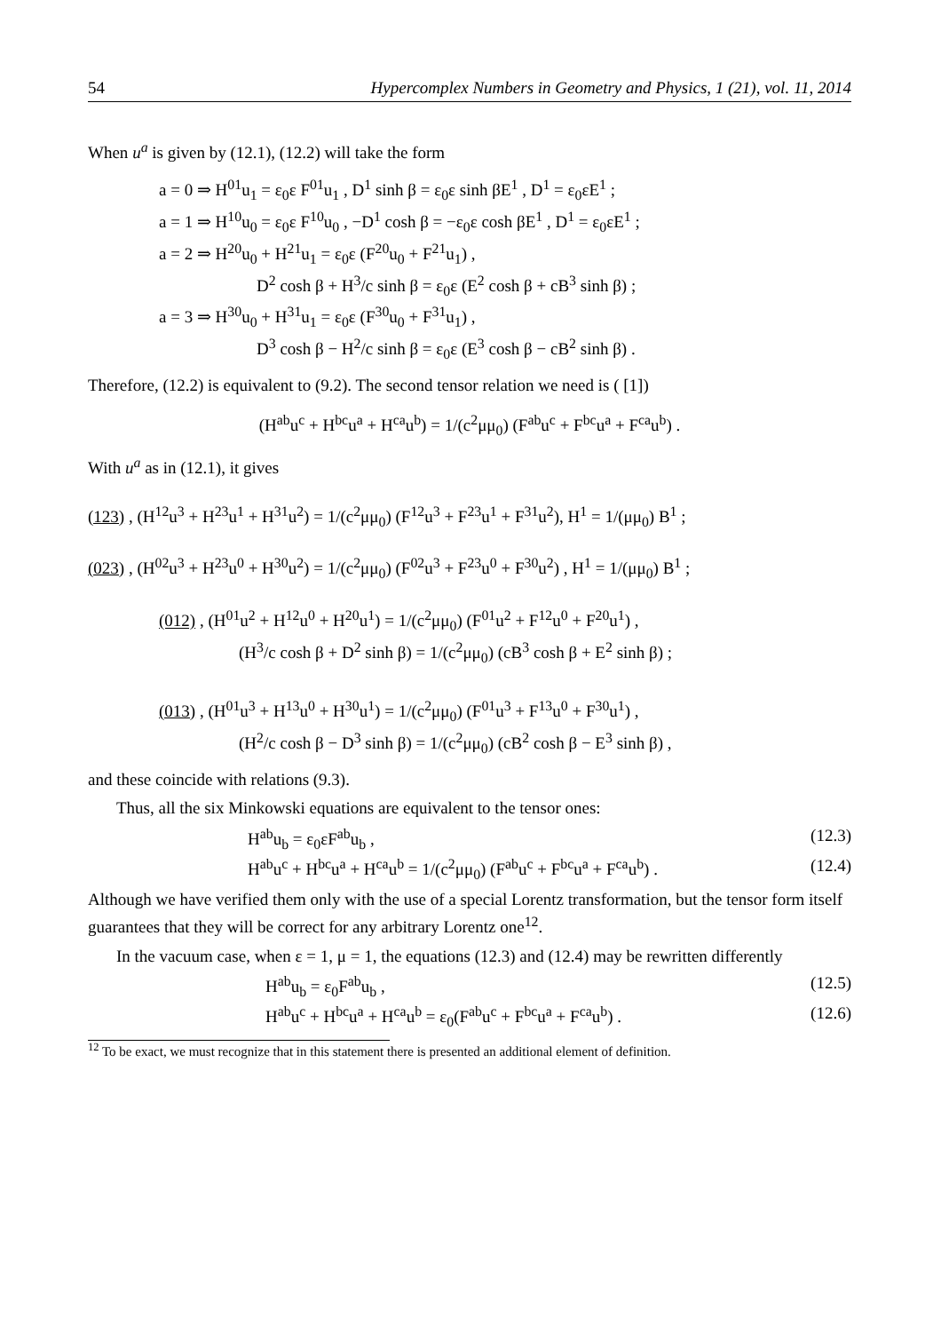54 Hypercomplex Numbers in Geometry and Physics, 1 (21), vol. 11, 2014
When u<sup>a</sup> is given by (12.1), (12.2) will take the form
a = 0 ⇒ H<sup>01</sup>u<sub>1</sub> = ε<sub>0</sub>ε F<sup>01</sup>u<sub>1</sub> , D<sup>1</sup> sinh β = ε<sub>0</sub>ε sinh βE<sup>1</sup> , D<sup>1</sup> = ε<sub>0</sub>εE<sup>1</sup> ;
a = 1 ⇒ H<sup>10</sup>u<sub>0</sub> = ε<sub>0</sub>ε F<sup>10</sup>u<sub>0</sub> , −D<sup>1</sup> cosh β = −ε<sub>0</sub>ε cosh βE<sup>1</sup> , D<sup>1</sup> = ε<sub>0</sub>εE<sup>1</sup> ;
a = 2 ⇒ H<sup>20</sup>u<sub>0</sub> + H<sup>21</sup>u<sub>1</sub> = ε<sub>0</sub>ε (F<sup>20</sup>u<sub>0</sub> + F<sup>21</sup>u<sub>1</sub>) ,
D<sup>2</sup> cosh β + H<sup>3</sup>/c sinh β = ε<sub>0</sub>ε (E<sup>2</sup> cosh β + cB<sup>3</sup> sinh β) ;
a = 3 ⇒ H<sup>30</sup>u<sub>0</sub> + H<sup>31</sup>u<sub>1</sub> = ε<sub>0</sub>ε (F<sup>30</sup>u<sub>0</sub> + F<sup>31</sup>u<sub>1</sub>) ,
D<sup>3</sup> cosh β − H<sup>2</sup>/c sinh β = ε<sub>0</sub>ε (E<sup>3</sup> cosh β − cB<sup>2</sup> sinh β) .
Therefore, (12.2) is equivalent to (9.2). The second tensor relation we need is ( [1])
(H<sup>ab</sup>u<sup>c</sup> + H<sup>bc</sup>u<sup>a</sup> + H<sup>ca</sup>u<sup>b</sup>) = 1/(c<sup>2</sup>μμ<sub>0</sub>) (F<sup>ab</sup>u<sup>c</sup> + F<sup>bc</sup>u<sup>a</sup> + F<sup>ca</sup>u<sup>b</sup>) .
With u<sup>a</sup> as in (12.1), it gives
(123) , (H<sup>12</sup>u<sup>3</sup> + H<sup>23</sup>u<sup>1</sup> + H<sup>31</sup>u<sup>2</sup>) = 1/(c<sup>2</sup>μμ<sub>0</sub>) (F<sup>12</sup>u<sup>3</sup> + F<sup>23</sup>u<sup>1</sup> + F<sup>31</sup>u<sup>2</sup>), H<sup>1</sup> = 1/(μμ<sub>0</sub>) B<sup>1</sup> ;
(023) , (H<sup>02</sup>u<sup>3</sup> + H<sup>23</sup>u<sup>0</sup> + H<sup>30</sup>u<sup>2</sup>) = 1/(c<sup>2</sup>μμ<sub>0</sub>) (F<sup>02</sup>u<sup>3</sup> + F<sup>23</sup>u<sup>0</sup> + F<sup>30</sup>u<sup>2</sup>) , H<sup>1</sup> = 1/(μμ<sub>0</sub>) B<sup>1</sup> ;
(012) , (H<sup>01</sup>u<sup>2</sup> + H<sup>12</sup>u<sup>0</sup> + H<sup>20</sup>u<sup>1</sup>) = 1/(c<sup>2</sup>μμ<sub>0</sub>) (F<sup>01</sup>u<sup>2</sup> + F<sup>12</sup>u<sup>0</sup> + F<sup>20</sup>u<sup>1</sup>) ,
(H<sup>3</sup>/c cosh β + D<sup>2</sup> sinh β) = 1/(c<sup>2</sup>μμ<sub>0</sub>) (cB<sup>3</sup> cosh β + E<sup>2</sup> sinh β) ;
(013) , (H<sup>01</sup>u<sup>3</sup> + H<sup>13</sup>u<sup>0</sup> + H<sup>30</sup>u<sup>1</sup>) = 1/(c<sup>2</sup>μμ<sub>0</sub>) (F<sup>01</sup>u<sup>3</sup> + F<sup>13</sup>u<sup>0</sup> + F<sup>30</sup>u<sup>1</sup>) ,
(H<sup>2</sup>/c cosh β − D<sup>3</sup> sinh β) = 1/(c<sup>2</sup>μμ<sub>0</sub>) (cB<sup>2</sup> cosh β − E<sup>3</sup> sinh β) ,
and these coincide with relations (9.3).
Thus, all the six Minkowski equations are equivalent to the tensor ones:
H<sup>ab</sup>u<sub>b</sub> = ε<sub>0</sub>εF<sup>ab</sup>u<sub>b</sub> , (12.3)
H<sup>ab</sup>u<sup>c</sup> + H<sup>bc</sup>u<sup>a</sup> + H<sup>ca</sup>u<sup>b</sup> = 1/(c<sup>2</sup>μμ<sub>0</sub>) (F<sup>ab</sup>u<sup>c</sup> + F<sup>bc</sup>u<sup>a</sup> + F<sup>ca</sup>u<sup>b</sup>) . (12.4)
Although we have verified them only with the use of a special Lorentz transformation, but the tensor form itself guarantees that they will be correct for any arbitrary Lorentz one<sup>12</sup>.
In the vacuum case, when ε = 1, μ = 1, the equations (12.3) and (12.4) may be rewritten differently
H<sup>ab</sup>u<sub>b</sub> = ε<sub>0</sub>F<sup>ab</sup>u<sub>b</sub> , (12.5)
H<sup>ab</sup>u<sup>c</sup> + H<sup>bc</sup>u<sup>a</sup> + H<sup>ca</sup>u<sup>b</sup> = ε<sub>0</sub>(F<sup>ab</sup>u<sup>c</sup> + F<sup>bc</sup>u<sup>a</sup> + F<sup>ca</sup>u<sup>b</sup>) . (12.6)
<sup>12</sup> To be exact, we must recognize that in this statement there is presented an additional element of definition.